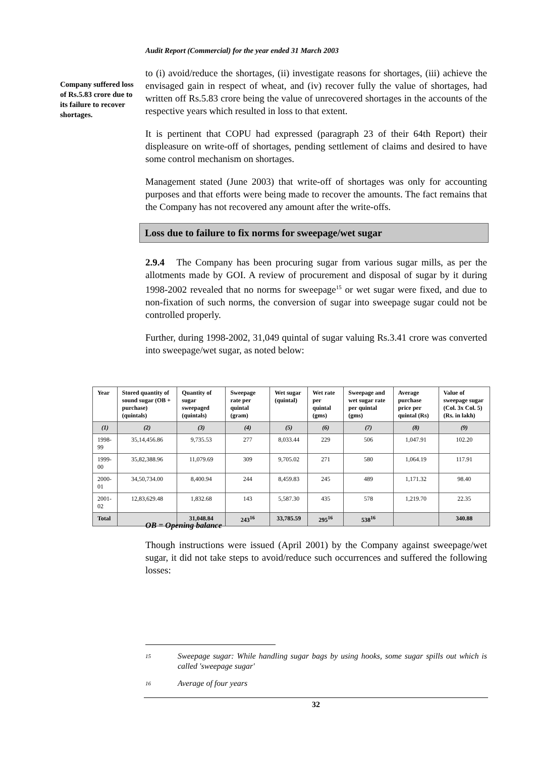Audit Report (Commercial) for the year ended 31 March 2003
Company suffered loss of Rs.5.83 crore due to its failure to recover shortages.
to (i) avoid/reduce the shortages, (ii) investigate reasons for shortages, (iii) achieve the envisaged gain in respect of wheat, and (iv) recover fully the value of shortages, had written off Rs.5.83 crore being the value of unrecovered shortages in the accounts of the respective years which resulted in loss to that extent.
It is pertinent that COPU had expressed (paragraph 23 of their 64th Report) their displeasure on write-off of shortages, pending settlement of claims and desired to have some control mechanism on shortages.
Management stated (June 2003) that write-off of shortages was only for accounting purposes and that efforts were being made to recover the amounts. The fact remains that the Company has not recovered any amount after the write-offs.
Loss due to failure to fix norms for sweepage/wet sugar
2.9.4 The Company has been procuring sugar from various sugar mills, as per the allotments made by GOI. A review of procurement and disposal of sugar by it during 1998-2002 revealed that no norms for sweepage<sup>15</sup> or wet sugar were fixed, and due to non-fixation of such norms, the conversion of sugar into sweepage sugar could not be controlled properly.
Further, during 1998-2002, 31,049 quintal of sugar valuing Rs.3.41 crore was converted into sweepage/wet sugar, as noted below:
| Year | Stored quantity of sound sugar (OB + purchase) (quintals) | Quantity of sugar sweepaged (quintals) | Sweepage rate per quintal (gram) | Wet sugar (quintal) | Wet rate per quintal (gms) | Sweepage and wet sugar rate per quintal (gms) | Average purchase price per quintal (Rs) | Value of sweepage sugar (Col. 3x Col. 5) (Rs. in lakh) |
| --- | --- | --- | --- | --- | --- | --- | --- | --- |
| (1) | (2) | (3) | (4) | (5) | (6) | (7) | (8) | (9) |
| 1998-99 | 35,14,456.86 | 9,735.53 | 277 | 8,033.44 | 229 | 506 | 1,047.91 | 102.20 |
| 1999-00 | 35,82,388.96 | 11,079.69 | 309 | 9,705.02 | 271 | 580 | 1,064.19 | 117.91 |
| 2000-01 | 34,50,734.00 | 8,400.94 | 244 | 8,459.83 | 245 | 489 | 1,171.32 | 98.40 |
| 2001-02 | 12,83,629.48 | 1,832.68 | 143 | 5,587.30 | 435 | 578 | 1,219.70 | 22.35 |
| Total | | 31,048.84 | 243<sup>16</sup> | 33,785.59 | 295<sup>16</sup> | 538<sup>16</sup> | | 340.88 |
OB = Opening balance
Though instructions were issued (April 2001) by the Company against sweepage/wet sugar, it did not take steps to avoid/reduce such occurrences and suffered the following losses:
15 Sweepage sugar: While handling sugar bags by using hooks, some sugar spills out which is called 'sweepage sugar'
16 Average of four years
32